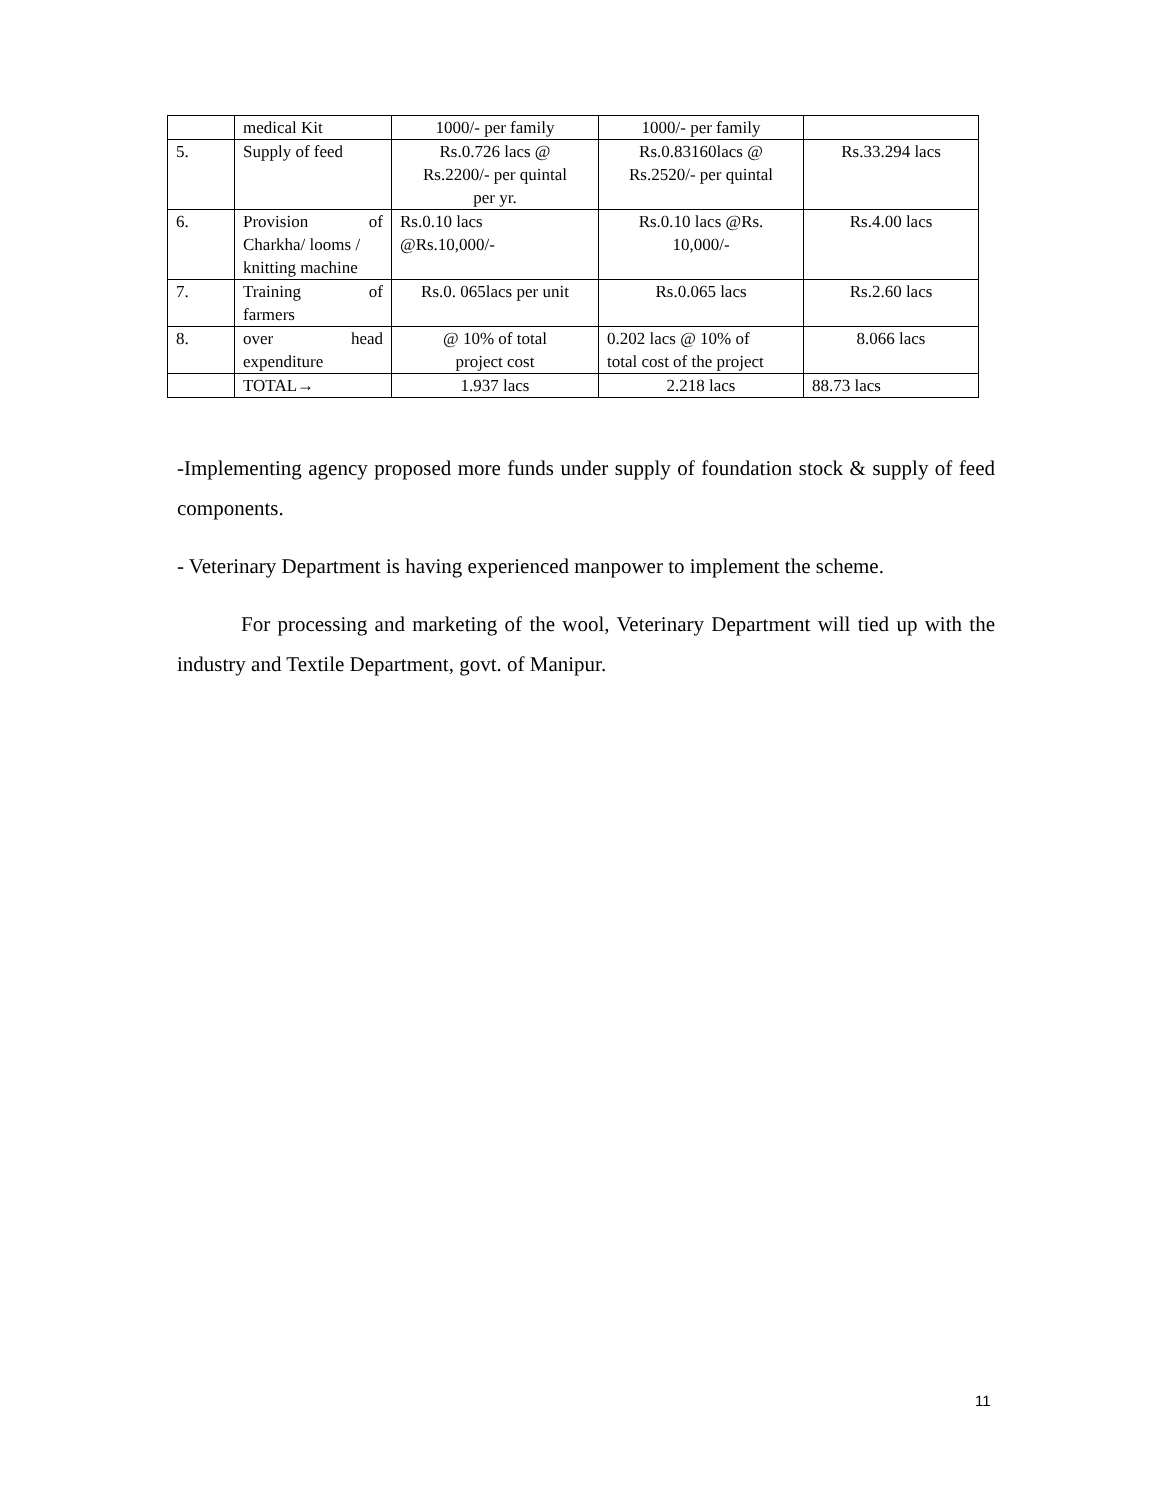| | medical Kit | 1000/- per family | 1000/- per family | |
| 5. | Supply of feed | Rs.0.726 lacs @ Rs.2200/- per quintal per yr. | Rs.0.83160lacs @ Rs.2520/- per quintal | Rs.33.294 lacs |
| 6. | Provision of Charkha/ looms / knitting machine | Rs.0.10 lacs @Rs.10,000/- | Rs.0.10 lacs @Rs. 10,000/- | Rs.4.00 lacs |
| 7. | Training of farmers | Rs.0. 065lacs per unit | Rs.0.065 lacs | Rs.2.60 lacs |
| 8. | over head expenditure | @ 10% of total project cost | 0.202 lacs @ 10% of total cost of the project | 8.066 lacs |
| | TOTAL→ | 1.937 lacs | 2.218 lacs | 88.73 lacs |
-Implementing agency proposed more funds under supply of foundation stock & supply of feed components.
- Veterinary Department is having experienced manpower to implement the scheme.
For processing and marketing of the wool, Veterinary Department will tied up with the industry and Textile Department, govt. of Manipur.
11